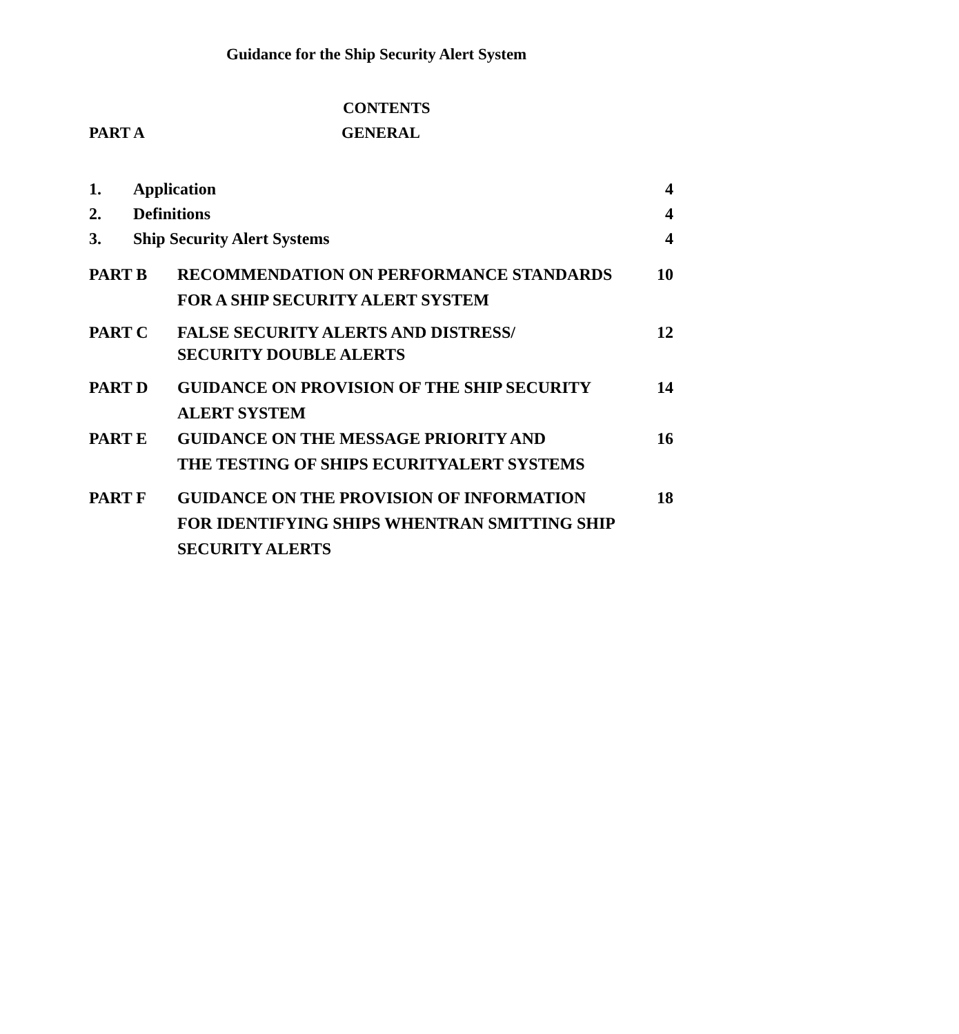Guidance for the Ship Security Alert System
CONTENTS
PART A GENERAL
1. Application 4
2. Definitions 4
3. Ship Security Alert Systems 4
PART B RECOMMENDATION ON PERFORMANCE STANDARDS
FOR A SHIP SECURITY ALERT SYSTEM 10
PART C FALSE SECURITY ALERTS AND DISTRESS/
SECURITY DOUBLE ALERTS 12
PART D GUIDANCE ON PROVISION OF THE SHIP SECURITY
ALERT SYSTEM 14
PART E GUIDANCE ON THE MESSAGE PRIORITY AND
THE TESTING OF SHIPS ECURITYALERT SYSTEMS 16
PART F GUIDANCE ON THE PROVISION OF INFORMATION
FOR IDENTIFYING SHIPS WHENTRAN SMITTING SHIP
SECURITY ALERTS 18